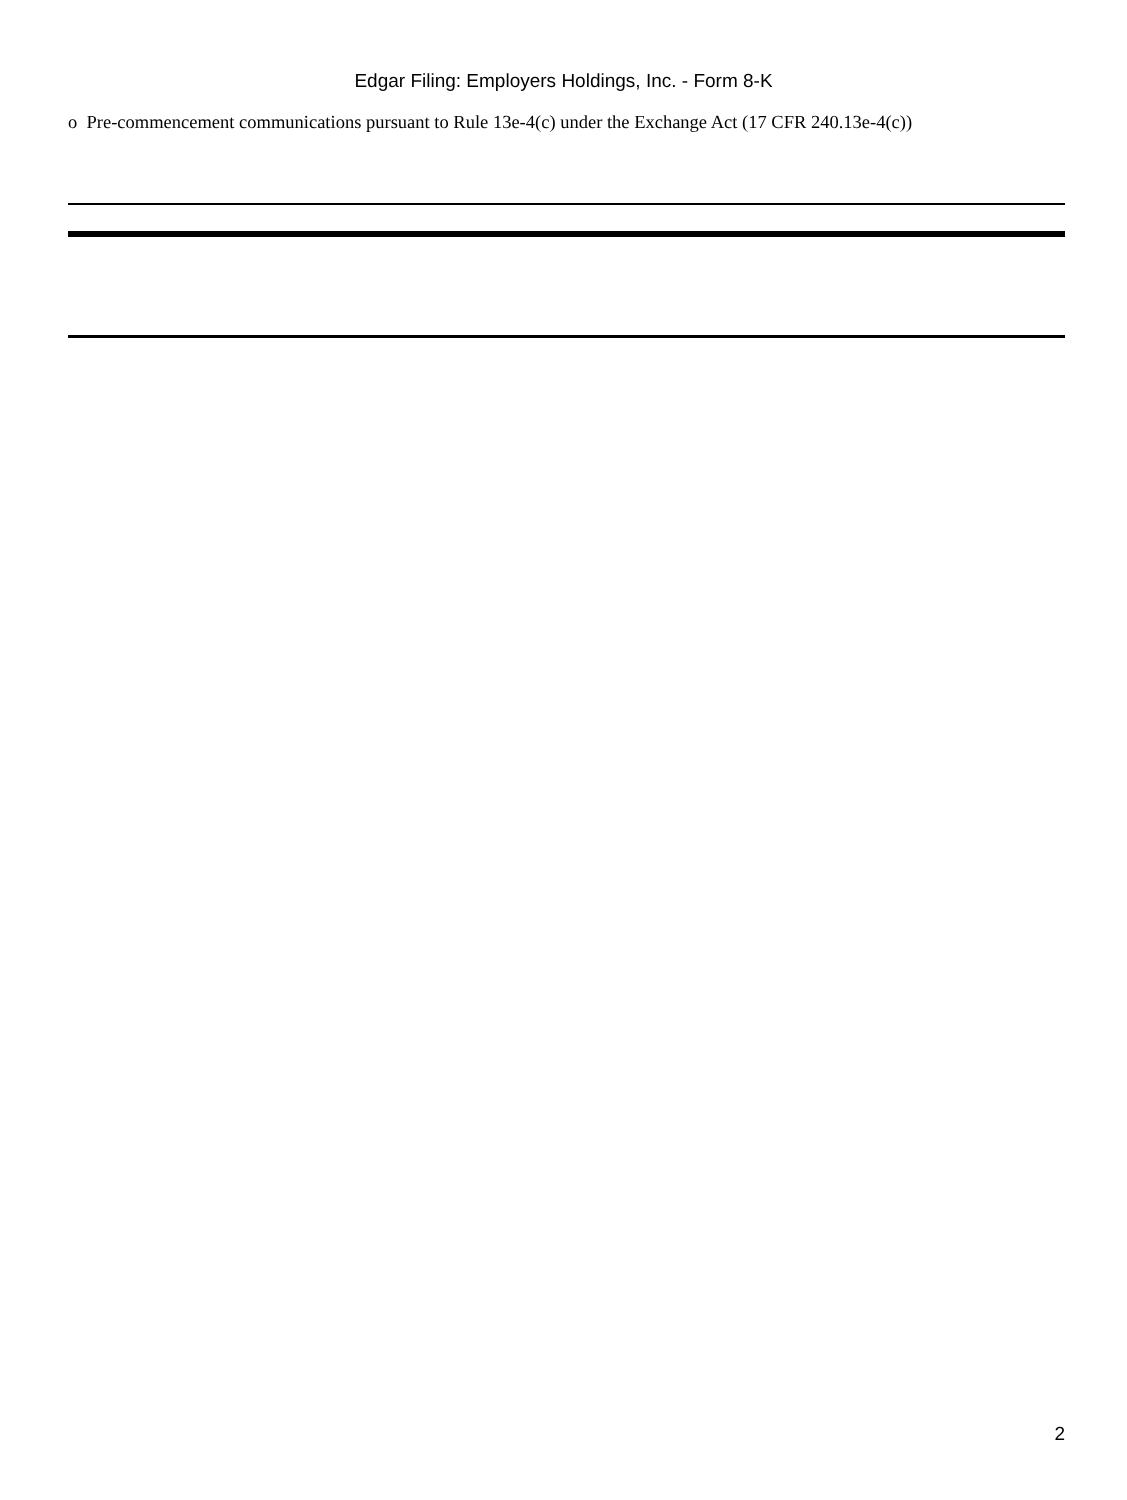Edgar Filing: Employers Holdings, Inc. - Form 8-K
o Pre-commencement communications pursuant to Rule 13e-4(c) under the Exchange Act (17 CFR 240.13e-4(c))
2